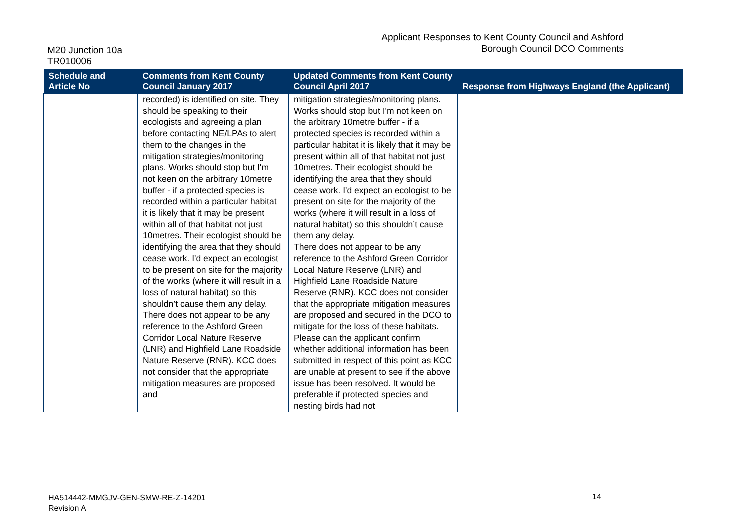M20 Junction 10a
TR010006
Applicant Responses to Kent County Council and Ashford
Borough Council DCO Comments
| Schedule and Article No | Comments from Kent County Council January 2017 | Updated Comments from Kent County Council April 2017 | Response from Highways England (the Applicant) |
| --- | --- | --- | --- |
| | recorded) is identified on site. They should be speaking to their ecologists and agreeing a plan before contacting NE/LPAs to alert them to the changes in the mitigation strategies/monitoring plans. Works should stop but I'm not keen on the arbitrary 10metre buffer - if a protected species is recorded within a particular habitat it is likely that it may be present within all of that habitat not just 10metres. Their ecologist should be identifying the area that they should cease work. I'd expect an ecologist to be present on site for the majority of the works (where it will result in a loss of natural habitat) so this shouldn’t cause them any delay. There does not appear to be any reference to the Ashford Green Corridor Local Nature Reserve (LNR) and Highfield Lane Roadside Nature Reserve (RNR). KCC does not consider that the appropriate mitigation measures are proposed and | mitigation strategies/monitoring plans. Works should stop but I'm not keen on the arbitrary 10metre buffer - if a protected species is recorded within a particular habitat it is likely that it may be present within all of that habitat not just 10metres. Their ecologist should be identifying the area that they should cease work. I'd expect an ecologist to be present on site for the majority of the works (where it will result in a loss of natural habitat) so this shouldn’t cause them any delay. There does not appear to be any reference to the Ashford Green Corridor Local Nature Reserve (LNR) and Highfield Lane Roadside Nature Reserve (RNR). KCC does not consider that the appropriate mitigation measures are proposed and secured in the DCO to mitigate for the loss of these habitats. Please can the applicant confirm whether additional information has been submitted in respect of this point as KCC are unable at present to see if the above issue has been resolved. It would be preferable if protected species and nesting birds had not | |
HA514442-MMGJV-GEN-SMW-RE-Z-14201
Revision A
14